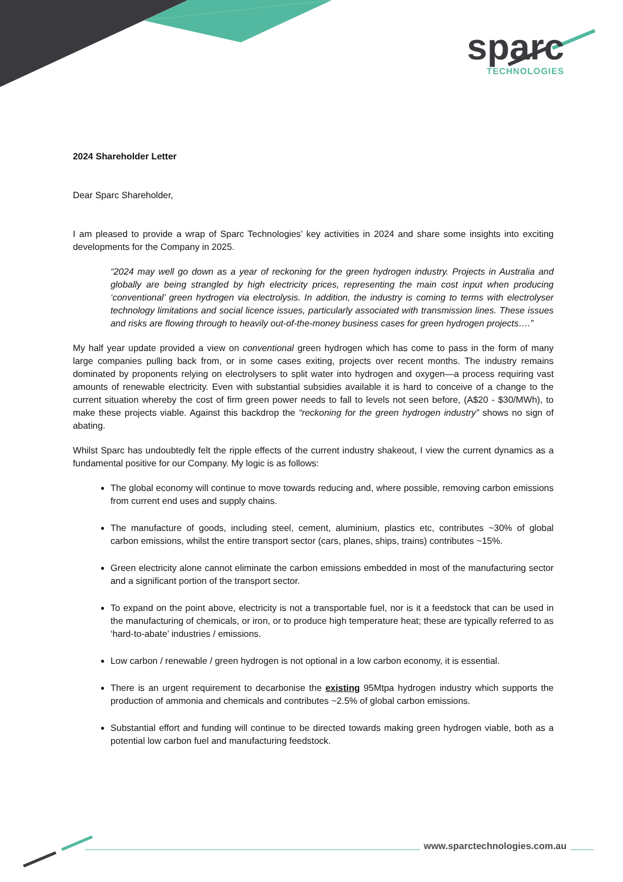sparc
TECHNOLOGIES
2024 Shareholder Letter
Dear Sparc Shareholder,
I am pleased to provide a wrap of Sparc Technologies’ key activities in 2024 and share some insights into exciting developments for the Company in 2025.
“2024 may well go down as a year of reckoning for the green hydrogen industry. Projects in Australia and globally are being strangled by high electricity prices, representing the main cost input when producing ‘conventional’ green hydrogen via electrolysis. In addition, the industry is coming to terms with electrolyser technology limitations and social licence issues, particularly associated with transmission lines. These issues and risks are flowing through to heavily out-of-the-money business cases for green hydrogen projects….”
My half year update provided a view on conventional green hydrogen which has come to pass in the form of many large companies pulling back from, or in some cases exiting, projects over recent months. The industry remains dominated by proponents relying on electrolysers to split water into hydrogen and oxygen—a process requiring vast amounts of renewable electricity. Even with substantial subsidies available it is hard to conceive of a change to the current situation whereby the cost of firm green power needs to fall to levels not seen before, (A$20 - $30/MWh), to make these projects viable. Against this backdrop the “reckoning for the green hydrogen industry” shows no sign of abating.
Whilst Sparc has undoubtedly felt the ripple effects of the current industry shakeout, I view the current dynamics as a fundamental positive for our Company. My logic is as follows:
The global economy will continue to move towards reducing and, where possible, removing carbon emissions from current end uses and supply chains.
The manufacture of goods, including steel, cement, aluminium, plastics etc, contributes ~30% of global carbon emissions, whilst the entire transport sector (cars, planes, ships, trains) contributes ~15%.
Green electricity alone cannot eliminate the carbon emissions embedded in most of the manufacturing sector and a significant portion of the transport sector.
To expand on the point above, electricity is not a transportable fuel, nor is it a feedstock that can be used in the manufacturing of chemicals, or iron, or to produce high temperature heat; these are typically referred to as ‘hard-to-abate’ industries / emissions.
Low carbon / renewable / green hydrogen is not optional in a low carbon economy, it is essential.
There is an urgent requirement to decarbonise the existing 95Mtpa hydrogen industry which supports the production of ammonia and chemicals and contributes ~2.5% of global carbon emissions.
Substantial effort and funding will continue to be directed towards making green hydrogen viable, both as a potential low carbon fuel and manufacturing feedstock.
www.sparctechnologies.com.au